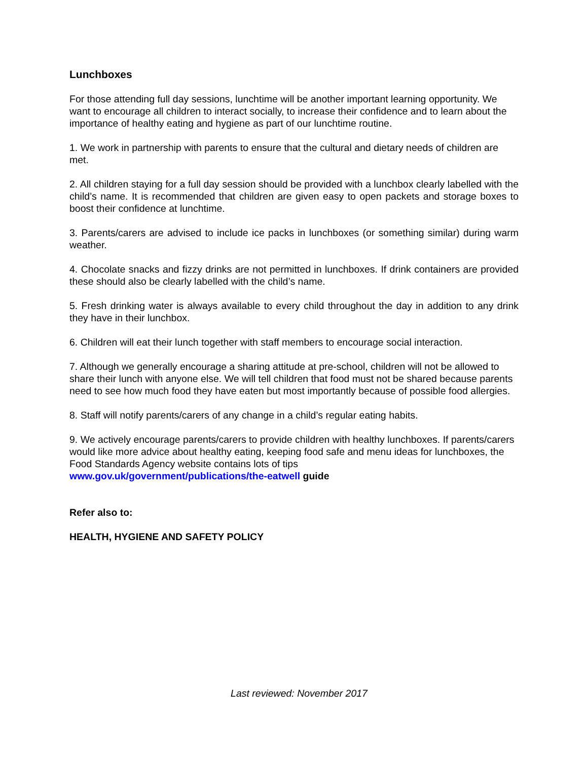Lunchboxes
For those attending full day sessions, lunchtime will be another important learning opportunity. We want to encourage all children to interact socially, to increase their confidence and to learn about the importance of healthy eating and hygiene as part of our lunchtime routine.
1. We work in partnership with parents to ensure that the cultural and dietary needs of children are met.
2. All children staying for a full day session should be provided with a lunchbox clearly labelled with the child’s name. It is recommended that children are given easy to open packets and storage boxes to boost their confidence at lunchtime.
3. Parents/carers are advised to include ice packs in lunchboxes (or something similar) during warm weather.
4. Chocolate snacks and fizzy drinks are not permitted in lunchboxes. If drink containers are provided these should also be clearly labelled with the child’s name.
5. Fresh drinking water is always available to every child throughout the day in addition to any drink they have in their lunchbox.
6. Children will eat their lunch together with staff members to encourage social interaction.
7. Although we generally encourage a sharing attitude at pre-school, children will not be allowed to share their lunch with anyone else. We will tell children that food must not be shared because parents need to see how much food they have eaten but most importantly because of possible food allergies.
8. Staff will notify parents/carers of any change in a child’s regular eating habits.
9. We actively encourage parents/carers to provide children with healthy lunchboxes. If parents/carers would like more advice about healthy eating, keeping food safe and menu ideas for lunchboxes, the Food Standards Agency website contains lots of tips
www.gov.uk/government/publications/the-eatwell guide
Refer also to:
HEALTH, HYGIENE AND SAFETY POLICY
Last reviewed: November 2017